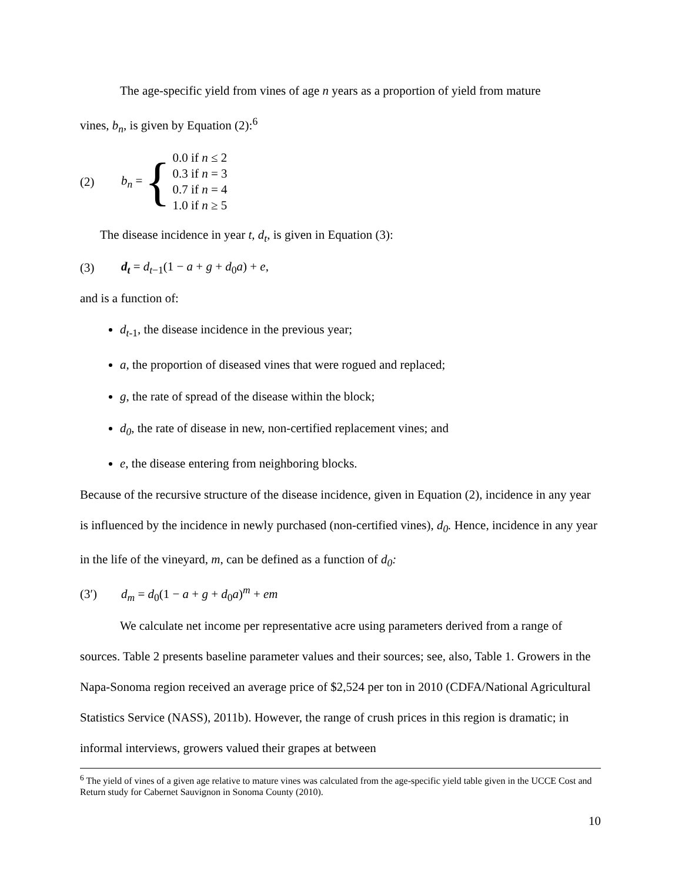The age-specific yield from vines of age n years as a proportion of yield from mature
vines, b<sub>n</sub>, is given by Equation (2):<sup>6</sup>
(2) b<sub>n</sub> = {
0.0 if n ≤ 2
0.3 if n = 3
0.7 if n = 4
1.0 if n ≥ 5
The disease incidence in year t, d<sub>t</sub>, is given in Equation (3):
(3) d<sub>t</sub> = d<sub>t</sub><sub>−1</sub>(1 − a + g + d<sub>0</sub>a) + e,
and is a function of:
d<sub>t</sub><sub>-1</sub>, the disease incidence in the previous year;
a, the proportion of diseased vines that were rogued and replaced;
g, the rate of spread of the disease within the block;
d<sub>0</sub>, the rate of disease in new, non-certified replacement vines; and
e, the disease entering from neighboring blocks.
Because of the recursive structure of the disease incidence, given in Equation (2), incidence in any year is influenced by the incidence in newly purchased (non-certified vines), d<sub>0</sub>. Hence, incidence in any year in the life of the vineyard, m, can be defined as a function of d<sub>0</sub>:
(3′) d<sub>m</sub> = d<sub>0</sub>(1 − a + g + d<sub>0</sub>a)<sup>m</sup> + em
We calculate net income per representative acre using parameters derived from a range of sources. Table 2 presents baseline parameter values and their sources; see, also, Table 1. Growers in the Napa-Sonoma region received an average price of $2,524 per ton in 2010 (CDFA/National Agricultural Statistics Service (NASS), 2011b). However, the range of crush prices in this region is dramatic; in informal interviews, growers valued their grapes at between
<sup>6</sup> The yield of vines of a given age relative to mature vines was calculated from the age-specific yield table given in the UCCE Cost and Return study for Cabernet Sauvignon in Sonoma County (2010).
10